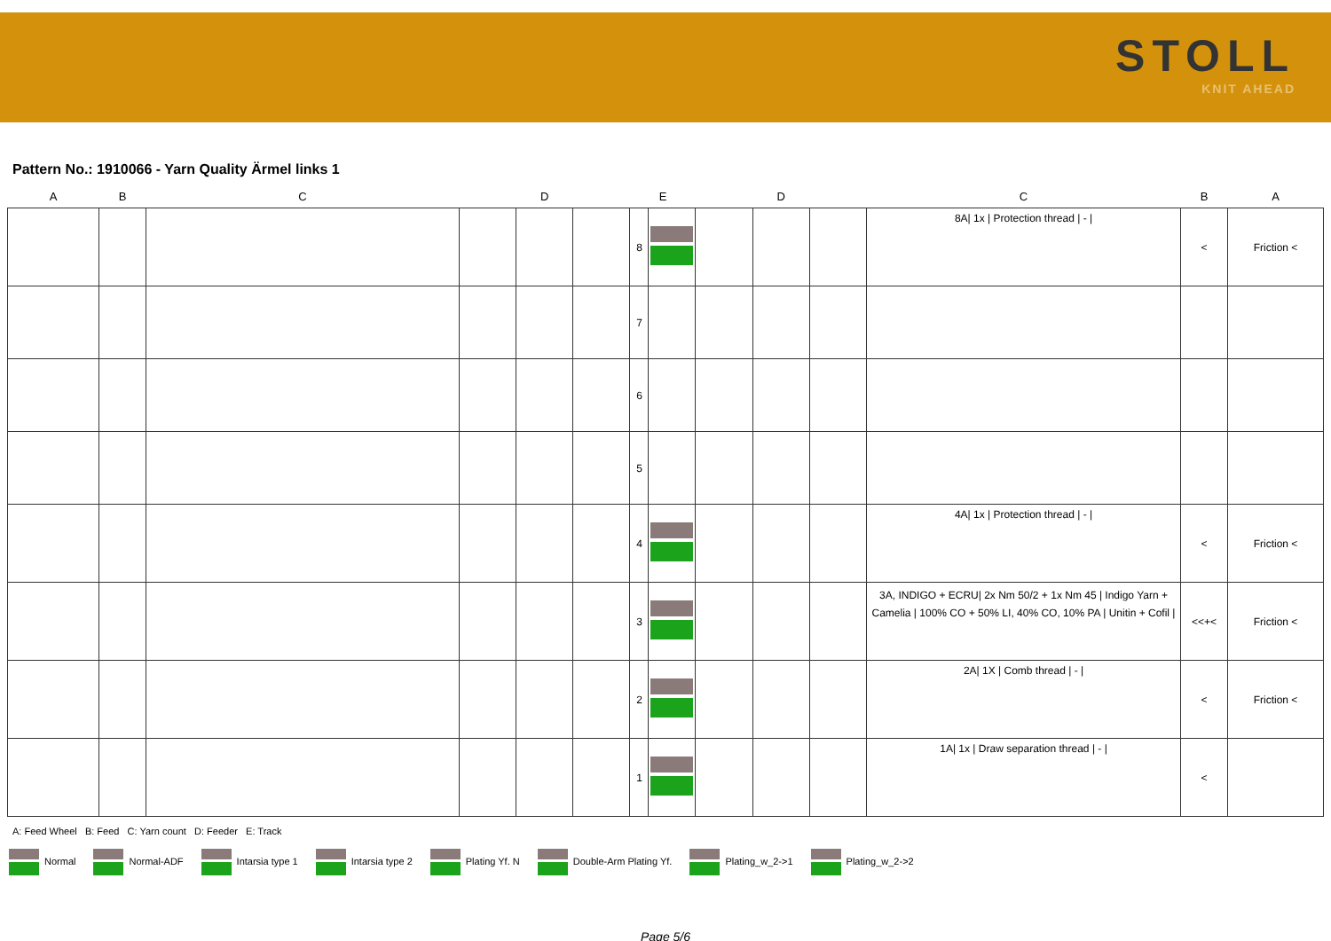STOLL
KNIT AHEAD
Pattern No.: 1910066 - Yarn Quality Ärmel links 1
| A | B | C | D | | | E | | D | | | C | B | A |
| --- | --- | --- | --- | --- | --- | --- | --- | --- | --- | --- | --- | --- | --- |
| | | | | | | 8 | | | | | 8A/ 1x / Protection thread / - / | < | Friction < |
| | | | | | | 7 | | | | | | | |
| | | | | | | 6 | | | | | | | |
| | | | | | | 5 | | | | | | | |
| | | | | | | 4 | | | | | 4A/ 1x / Protection thread / - / | < | Friction < |
| | | | | | | 3 | | | | | 3A, INDIGO + ECRU/ 2x Nm 50/2 + 1x Nm 45 / Indigo Yarn + Camelia / 100% CO + 50% LI, 40% CO, 10% PA / Unitin + Cofil / | <<+< | Friction < |
| | | | | | | 2 | | | | | 2A/ 1X / Comb thread / - / | < | Friction < |
| | | | | | | 1 | | | | | 1A/ 1x / Draw separation thread / - / | < | |
A: Feed Wheel B: Feed C: Yarn count D: Feeder E: Track
Normal Normal-ADF Intarsia type 1 Intarsia type 2 Plating Yf. N Double-Arm Plating Yf. Plating_w_2->1 Plating_w_2->2
Page 5/6